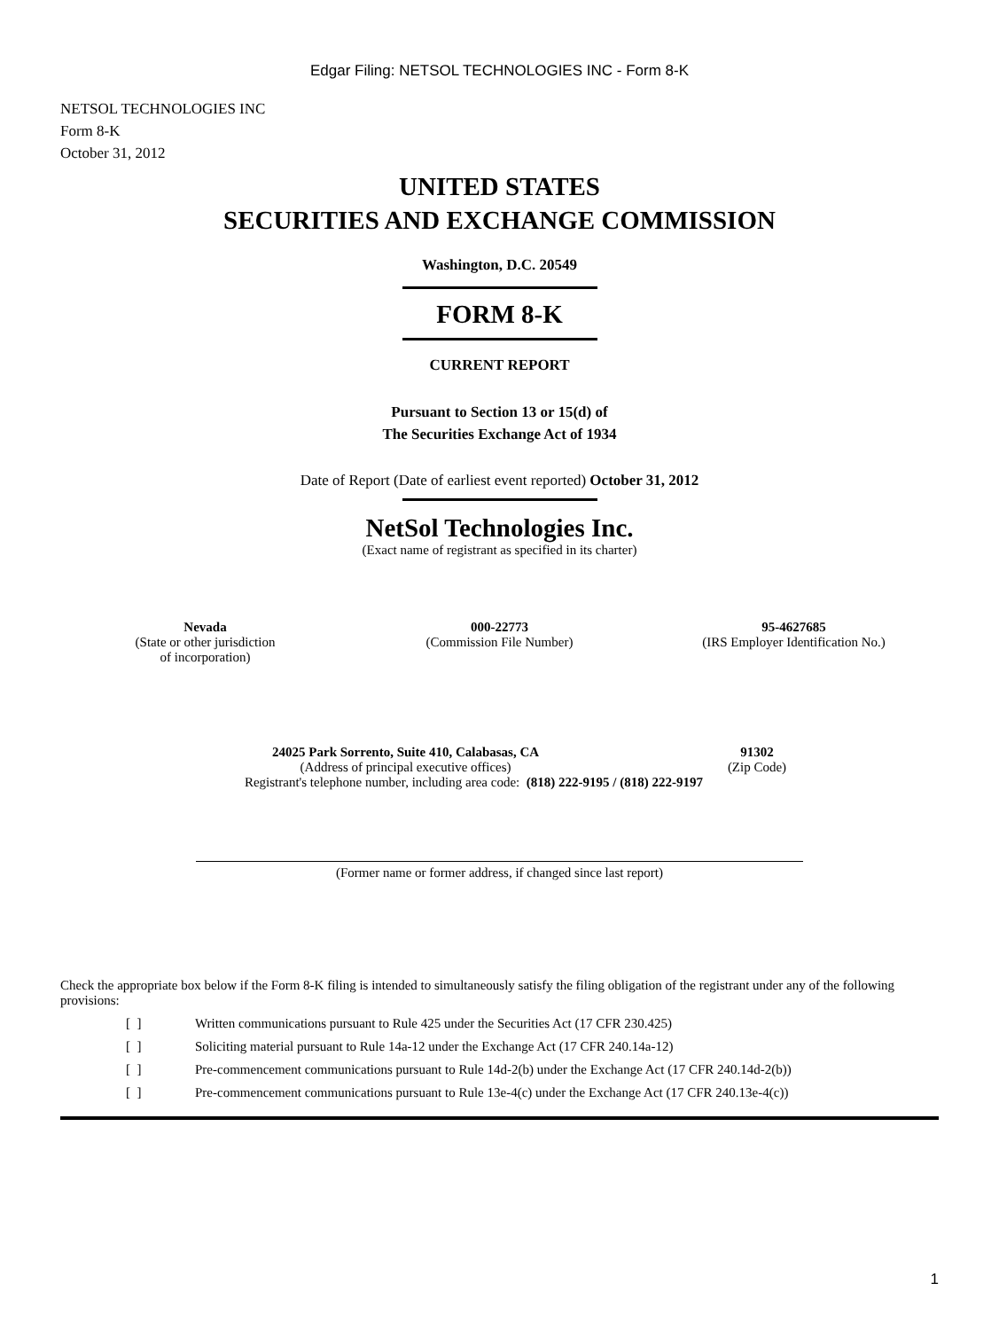Edgar Filing: NETSOL TECHNOLOGIES INC - Form 8-K
NETSOL TECHNOLOGIES INC
Form 8-K
October 31, 2012
UNITED STATES
SECURITIES AND EXCHANGE COMMISSION
Washington, D.C. 20549
FORM 8-K
CURRENT REPORT
Pursuant to Section 13 or 15(d) of
The Securities Exchange Act of 1934
Date of Report (Date of earliest event reported) October 31, 2012
NetSol Technologies Inc.
(Exact name of registrant as specified in its charter)
| Nevada | 000-22773 | 95-4627685 |
| (State or other jurisdiction of incorporation) | (Commission File Number) | (IRS Employer Identification No.) |
| 24025 Park Sorrento, Suite 410, Calabasas, CA | 91302 |
| (Address of principal executive offices) | (Zip Code) |
| Registrant's telephone number, including area code: (818) 222-9195 / (818) 222-9197 | |
(Former name or former address, if changed since last report)
Check the appropriate box below if the Form 8-K filing is intended to simultaneously satisfy the filing obligation of the registrant under any of the following provisions:
| [ ] | Written communications pursuant to Rule 425 under the Securities Act (17 CFR 230.425) |
| [ ] | Soliciting material pursuant to Rule 14a-12 under the Exchange Act (17 CFR 240.14a-12) |
| [ ] | Pre-commencement communications pursuant to Rule 14d-2(b) under the Exchange Act (17 CFR 240.14d-2(b)) |
| [ ] | Pre-commencement communications pursuant to Rule 13e-4(c) under the Exchange Act (17 CFR 240.13e-4(c)) |
1